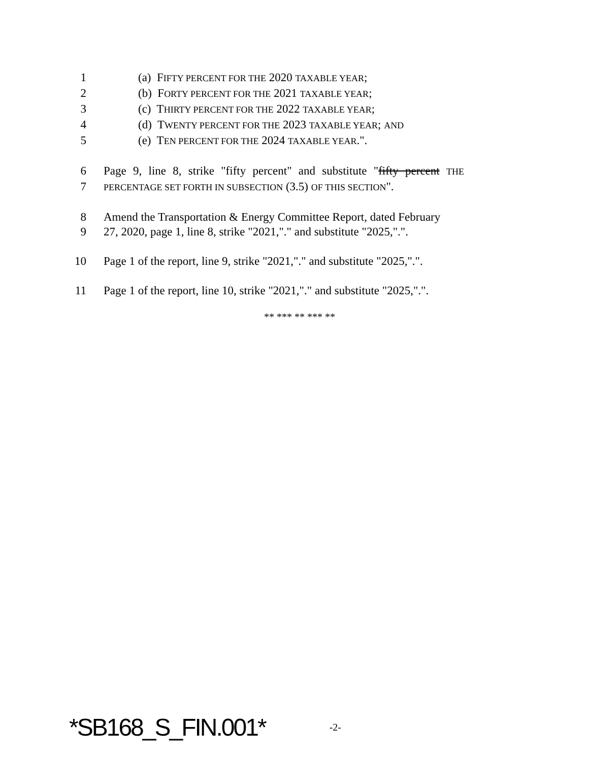1 (a) FIFTY PERCENT FOR THE 2020 TAXABLE YEAR;
2 (b) FORTY PERCENT FOR THE 2021 TAXABLE YEAR;
3 (c) THIRTY PERCENT FOR THE 2022 TAXABLE YEAR;
4 (d) TWENTY PERCENT FOR THE 2023 TAXABLE YEAR; AND
5 (e) TEN PERCENT FOR THE 2024 TAXABLE YEAR.".
6 Page 9, line 8, strike "fifty percent" and substitute "fifty percent THE
7 PERCENTAGE SET FORTH IN SUBSECTION (3.5) OF THIS SECTION".
8 Amend the Transportation & Energy Committee Report, dated February
9 27, 2020, page 1, line 8, strike "2021,"." and substitute "2025,".".
10 Page 1 of the report, line 9, strike "2021,"." and substitute "2025,".".
11 Page 1 of the report, line 10, strike "2021,"." and substitute "2025,".".
** *** ** *** **
*SB168_S_FIN.001* -2-